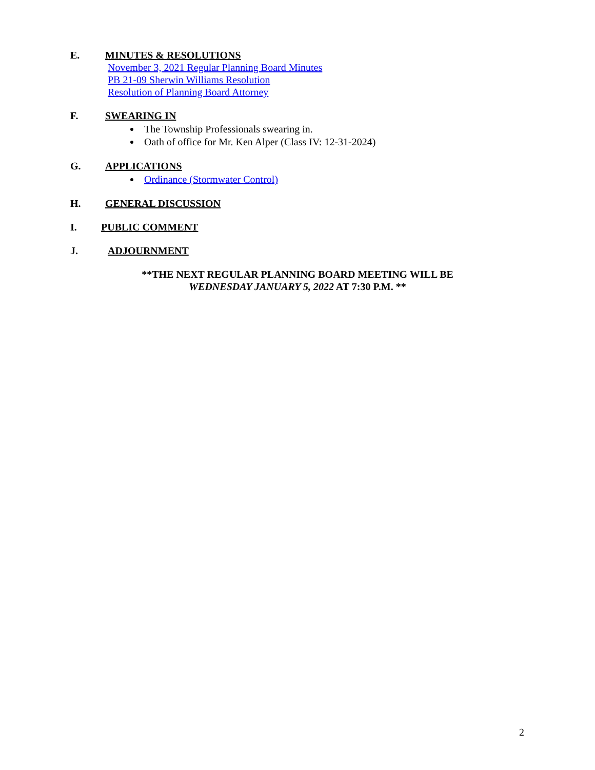E. MINUTES & RESOLUTIONS
November 3, 2021 Regular Planning Board Minutes
PB 21-09 Sherwin Williams Resolution
Resolution of Planning Board Attorney
F. SWEARING IN
The Township Professionals swearing in.
Oath of office for Mr. Ken Alper (Class IV: 12-31-2024)
G. APPLICATIONS
Ordinance (Stormwater Control)
H. GENERAL DISCUSSION
I. PUBLIC COMMENT
J. ADJOURNMENT
**THE NEXT REGULAR PLANNING BOARD MEETING WILL BE
WEDNESDAY JANUARY 5, 2022 AT 7:30 P.M. **
2